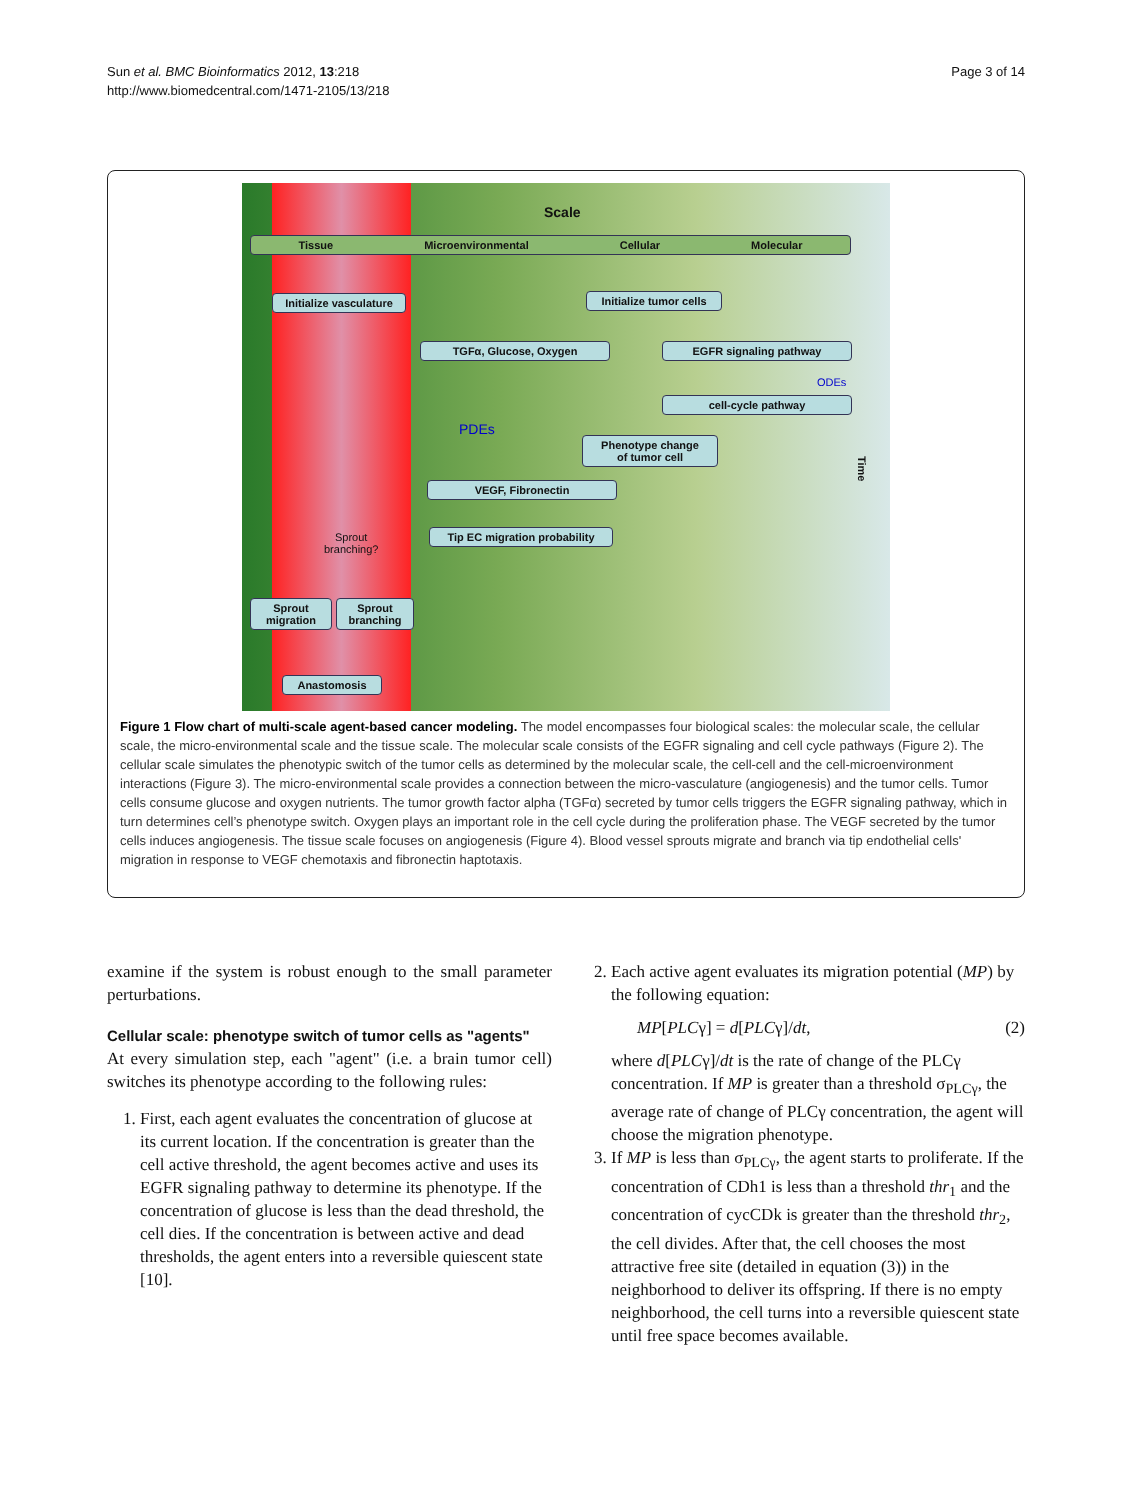Sun et al. BMC Bioinformatics 2012, 13:218
http://www.biomedcentral.com/1471-2105/13/218
Page 3 of 14
Scale
Tissue Microenvironmental Cellular Molecular
Initialize vasculature
Initialize tumor cells
TGFα, Glucose, Oxygen EGFR signaling pathway
ODEs
cell-cycle pathway
PDEs
Phenotype change
of tumor cell
VEGF, Fibronectin
Tip EC migration probability
Sprout
branching?
Sprout
migration
Sprout
branching
Anastomosis
Time
Figure 1 Flow chart of multi-scale agent-based cancer modeling. The model encompasses four biological scales: the molecular scale, the cellular scale, the micro-environmental scale and the tissue scale. The molecular scale consists of the EGFR signaling and cell cycle pathways (Figure 2). The cellular scale simulates the phenotypic switch of the tumor cells as determined by the molecular scale, the cell-cell and the cell-microenvironment interactions (Figure 3). The micro-environmental scale provides a connection between the micro-vasculature (angiogenesis) and the tumor cells. Tumor cells consume glucose and oxygen nutrients. The tumor growth factor alpha (TGFα) secreted by tumor cells triggers the EGFR signaling pathway, which in turn determines cell’s phenotype switch. Oxygen plays an important role in the cell cycle during the proliferation phase. The VEGF secreted by the tumor cells induces angiogenesis. The tissue scale focuses on angiogenesis (Figure 4). Blood vessel sprouts migrate and branch via tip endothelial cells' migration in response to VEGF chemotaxis and fibronectin haptotaxis.
examine if the system is robust enough to the small parameter perturbations.
Cellular scale: phenotype switch of tumor cells as "agents"
At every simulation step, each "agent" (i.e. a brain tumor cell) switches its phenotype according to the following rules:
1. First, each agent evaluates the concentration of glucose at its current location. If the concentration is greater than the cell active threshold, the agent becomes active and uses its EGFR signaling pathway to determine its phenotype. If the concentration of glucose is less than the dead threshold, the cell dies. If the concentration is between active and dead thresholds, the agent enters into a reversible quiescent state [10].
2. Each active agent evaluates its migration potential (MP) by the following equation:
MP[PLCγ] = d[PLCγ]/dt, (2)
where d[PLCγ]/dt is the rate of change of the PLCγ concentration. If MP is greater than a threshold σ<sub>PLCγ</sub>, the average rate of change of PLCγ concentration, the agent will choose the migration phenotype.
3. If MP is less than σ<sub>PLCγ</sub>, the agent starts to proliferate. If the concentration of CDh1 is less than a threshold thr<sub>1</sub> and the concentration of cycCDk is greater than the threshold thr<sub>2</sub>, the cell divides. After that, the cell chooses the most attractive free site (detailed in equation (3)) in the neighborhood to deliver its offspring. If there is no empty neighborhood, the cell turns into a reversible quiescent state until free space becomes available.